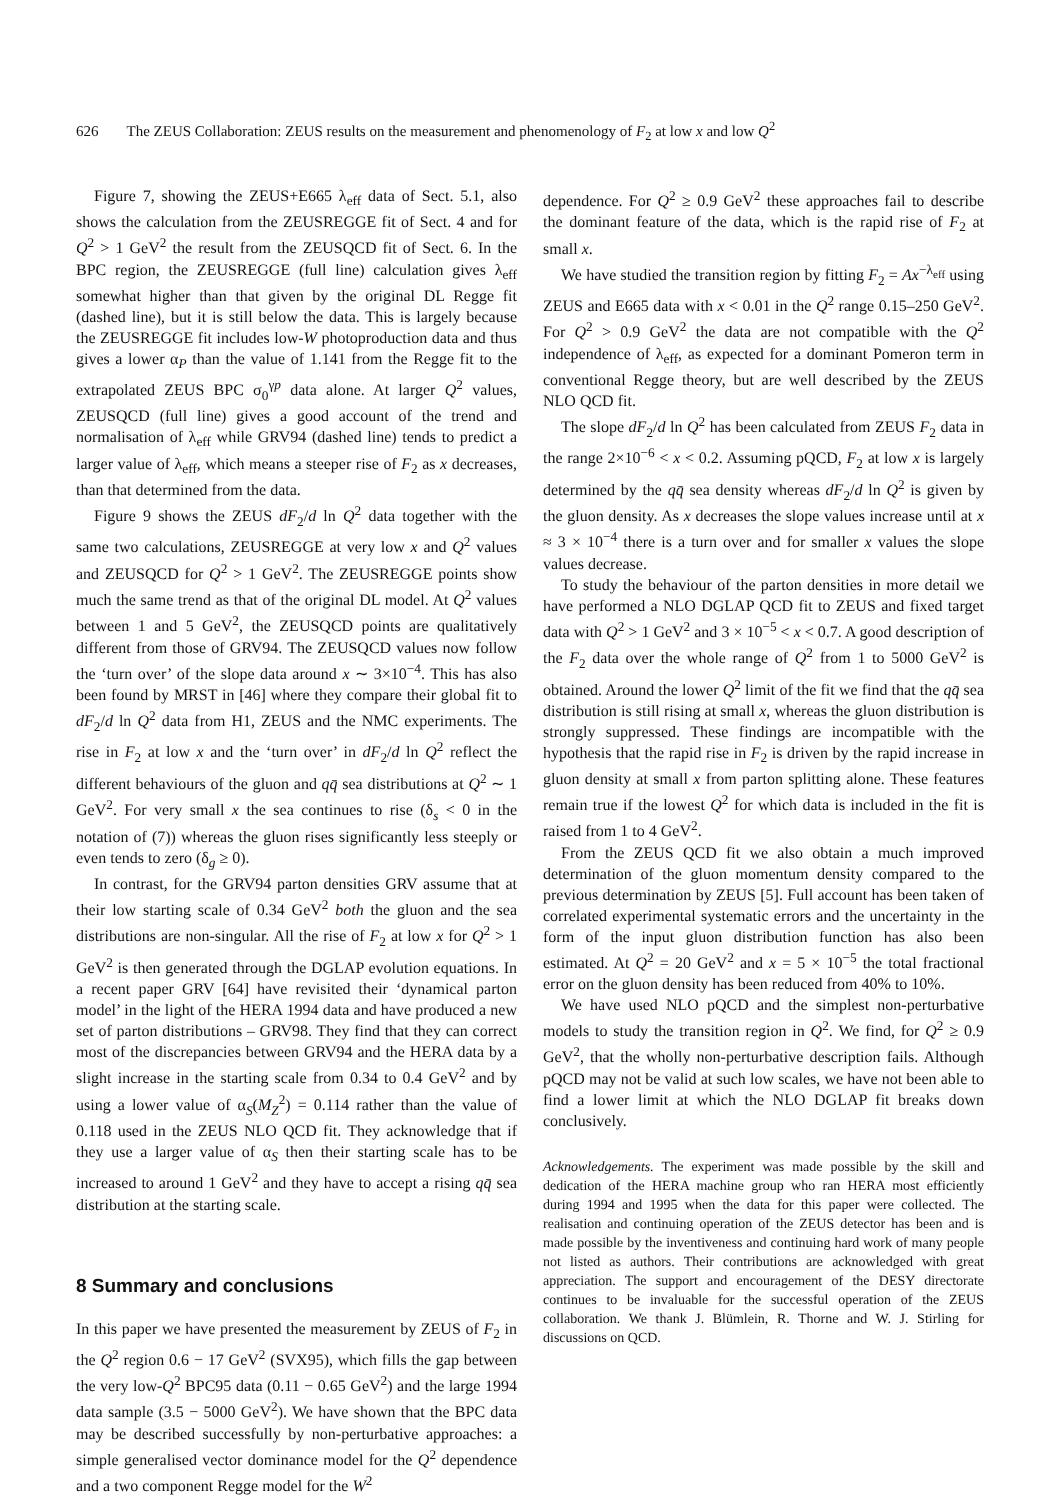626 The ZEUS Collaboration: ZEUS results on the measurement and phenomenology of F<sub>2</sub> at low x and low Q<sup>2</sup>
Figure 7, showing the ZEUS+E665 λ<sub>eff</sub> data of Sect. 5.1, also shows the calculation from the ZEUSREGGE fit of Sect. 4 and for Q<sup>2</sup> > 1 GeV<sup>2</sup> the result from the ZEUSQCD fit of Sect. 6. In the BPC region, the ZEUSREGGE (full line) calculation gives λ<sub>eff</sub> somewhat higher than that given by the original DL Regge fit (dashed line), but it is still below the data. This is largely because the ZEUSREGGE fit includes low-W photoproduction data and thus gives a lower α<sub>P</sub> than the value of 1.141 from the Regge fit to the extrapolated ZEUS BPC σ<sub>0</sub><sup>γp</sup> data alone. At larger Q<sup>2</sup> values, ZEUSQCD (full line) gives a good account of the trend and normalisation of λ<sub>eff</sub> while GRV94 (dashed line) tends to predict a larger value of λ<sub>eff</sub>, which means a steeper rise of F<sub>2</sub> as x decreases, than that determined from the data.
Figure 9 shows the ZEUS dF<sub>2</sub>/d ln Q<sup>2</sup> data together with the same two calculations, ZEUSREGGE at very low x and Q<sup>2</sup> values and ZEUSQCD for Q<sup>2</sup> > 1 GeV<sup>2</sup>. The ZEUSREGGE points show much the same trend as that of the original DL model. At Q<sup>2</sup> values between 1 and 5 GeV<sup>2</sup>, the ZEUSQCD points are qualitatively different from those of GRV94. The ZEUSQCD values now follow the ‘turn over’ of the slope data around x ∼ 3×10<sup>−4</sup>. This has also been found by MRST in [46] where they compare their global fit to dF<sub>2</sub>/d ln Q<sup>2</sup> data from H1, ZEUS and the NMC experiments. The rise in F<sub>2</sub> at low x and the ‘turn over’ in dF<sub>2</sub>/d ln Q<sup>2</sup> reflect the different behaviours of the gluon and qq̄ sea distributions at Q<sup>2</sup> ∼ 1 GeV<sup>2</sup>. For very small x the sea continues to rise (δ<sub>s</sub> < 0 in the notation of (7)) whereas the gluon rises significantly less steeply or even tends to zero (δ<sub>g</sub> ≥ 0).
In contrast, for the GRV94 parton densities GRV assume that at their low starting scale of 0.34 GeV<sup>2</sup> both the gluon and the sea distributions are non-singular. All the rise of F<sub>2</sub> at low x for Q<sup>2</sup> > 1 GeV<sup>2</sup> is then generated through the DGLAP evolution equations. In a recent paper GRV [64] have revisited their ‘dynamical parton model’ in the light of the HERA 1994 data and have produced a new set of parton distributions – GRV98. They find that they can correct most of the discrepancies between GRV94 and the HERA data by a slight increase in the starting scale from 0.34 to 0.4 GeV<sup>2</sup> and by using a lower value of α<sub>S</sub>(M<sub>Z</sub><sup>2</sup>) = 0.114 rather than the value of 0.118 used in the ZEUS NLO QCD fit. They acknowledge that if they use a larger value of α<sub>S</sub> then their starting scale has to be increased to around 1 GeV<sup>2</sup> and they have to accept a rising qq̄ sea distribution at the starting scale.
8 Summary and conclusions
In this paper we have presented the measurement by ZEUS of F<sub>2</sub> in the Q<sup>2</sup> region 0.6 − 17 GeV<sup>2</sup> (SVX95), which fills the gap between the very low-Q<sup>2</sup> BPC95 data (0.11 − 0.65 GeV<sup>2</sup>) and the large 1994 data sample (3.5 − 5000 GeV<sup>2</sup>). We have shown that the BPC data may be described successfully by non-perturbative approaches: a simple generalised vector dominance model for the Q<sup>2</sup> dependence and a two component Regge model for the W<sup>2</sup>
dependence. For Q<sup>2</sup> ≥ 0.9 GeV<sup>2</sup> these approaches fail to describe the dominant feature of the data, which is the rapid rise of F<sub>2</sub> at small x.
We have studied the transition region by fitting F<sub>2</sub> = Ax<sup>−λ<sub>eff</sub></sup> using ZEUS and E665 data with x < 0.01 in the Q<sup>2</sup> range 0.15–250 GeV<sup>2</sup>. For Q<sup>2</sup> > 0.9 GeV<sup>2</sup> the data are not compatible with the Q<sup>2</sup> independence of λ<sub>eff</sub>, as expected for a dominant Pomeron term in conventional Regge theory, but are well described by the ZEUS NLO QCD fit.
The slope dF<sub>2</sub>/d ln Q<sup>2</sup> has been calculated from ZEUS F<sub>2</sub> data in the range 2×10<sup>−6</sup> < x < 0.2. Assuming pQCD, F<sub>2</sub> at low x is largely determined by the qq̄ sea density whereas dF<sub>2</sub>/d ln Q<sup>2</sup> is given by the gluon density. As x decreases the slope values increase until at x ≈ 3 × 10<sup>−4</sup> there is a turn over and for smaller x values the slope values decrease.
To study the behaviour of the parton densities in more detail we have performed a NLO DGLAP QCD fit to ZEUS and fixed target data with Q<sup>2</sup> > 1 GeV<sup>2</sup> and 3 × 10<sup>−5</sup> < x < 0.7. A good description of the F<sub>2</sub> data over the whole range of Q<sup>2</sup> from 1 to 5000 GeV<sup>2</sup> is obtained. Around the lower Q<sup>2</sup> limit of the fit we find that the qq̄ sea distribution is still rising at small x, whereas the gluon distribution is strongly suppressed. These findings are incompatible with the hypothesis that the rapid rise in F<sub>2</sub> is driven by the rapid increase in gluon density at small x from parton splitting alone. These features remain true if the lowest Q<sup>2</sup> for which data is included in the fit is raised from 1 to 4 GeV<sup>2</sup>.
From the ZEUS QCD fit we also obtain a much improved determination of the gluon momentum density compared to the previous determination by ZEUS [5]. Full account has been taken of correlated experimental systematic errors and the uncertainty in the form of the input gluon distribution function has also been estimated. At Q<sup>2</sup> = 20 GeV<sup>2</sup> and x = 5 × 10<sup>−5</sup> the total fractional error on the gluon density has been reduced from 40% to 10%.
We have used NLO pQCD and the simplest non-perturbative models to study the transition region in Q<sup>2</sup>. We find, for Q<sup>2</sup> ≥ 0.9 GeV<sup>2</sup>, that the wholly non-perturbative description fails. Although pQCD may not be valid at such low scales, we have not been able to find a lower limit at which the NLO DGLAP fit breaks down conclusively.
Acknowledgements. The experiment was made possible by the skill and dedication of the HERA machine group who ran HERA most efficiently during 1994 and 1995 when the data for this paper were collected. The realisation and continuing operation of the ZEUS detector has been and is made possible by the inventiveness and continuing hard work of many people not listed as authors. Their contributions are acknowledged with great appreciation. The support and encouragement of the DESY directorate continues to be invaluable for the successful operation of the ZEUS collaboration. We thank J. Blümlein, R. Thorne and W. J. Stirling for discussions on QCD.